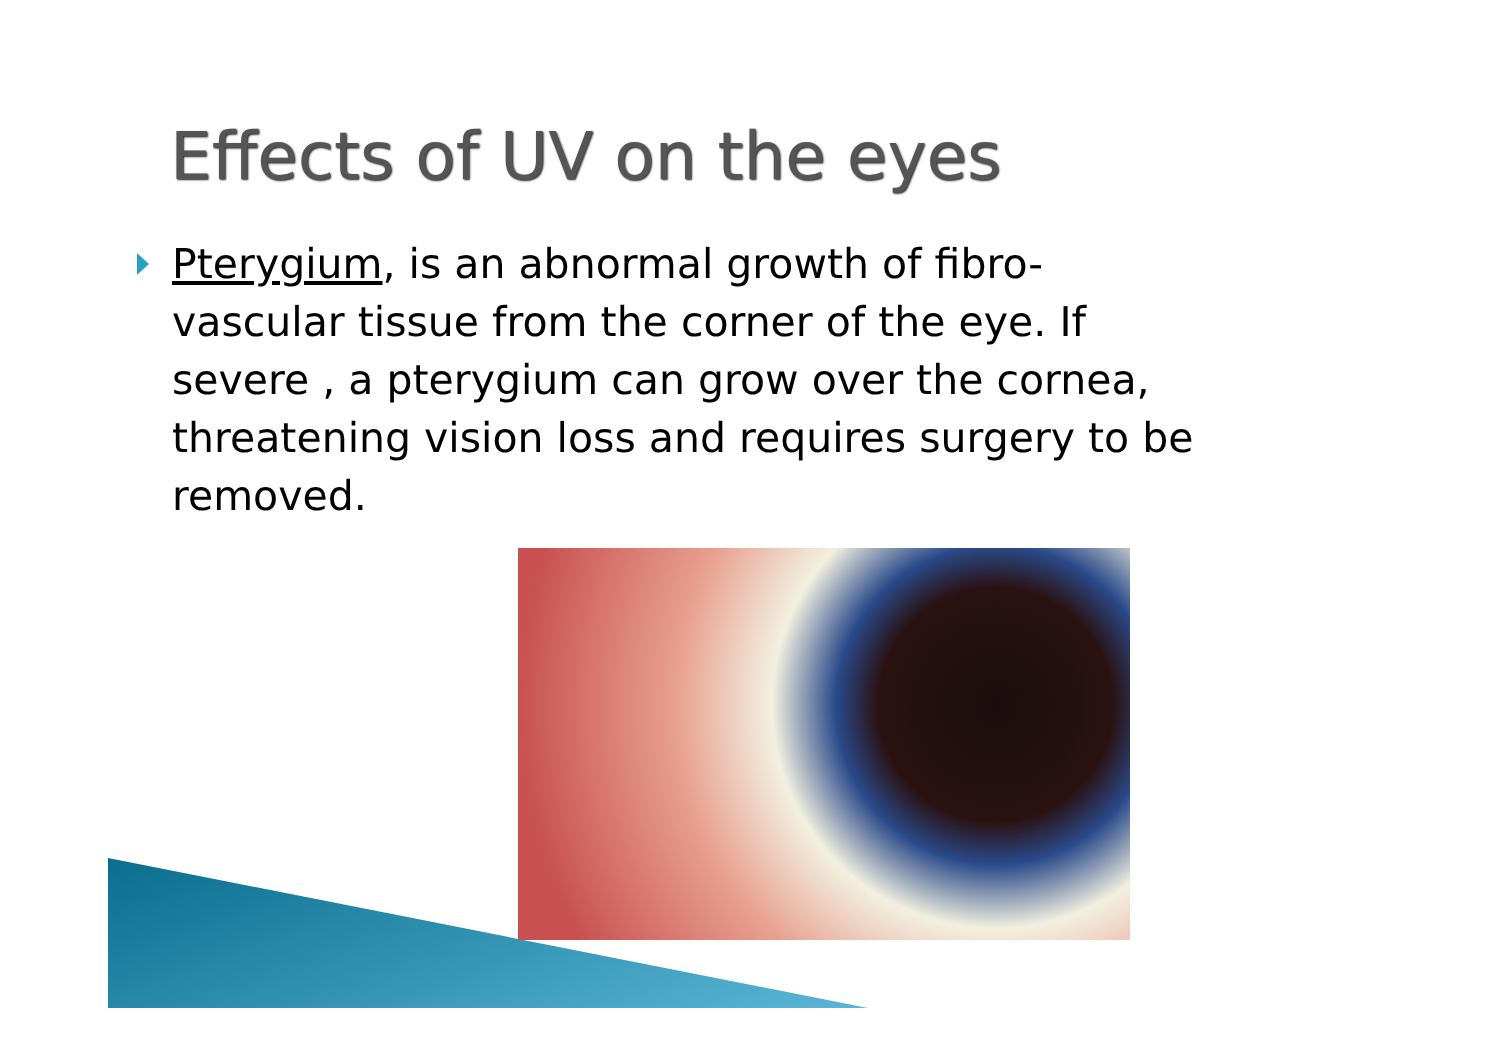Effects of UV on the eyes
Pterygium, is an abnormal growth of fibro-vascular tissue from the corner of the eye. If severe , a pterygium can grow over the cornea, threatening vision loss and requires surgery to be removed.